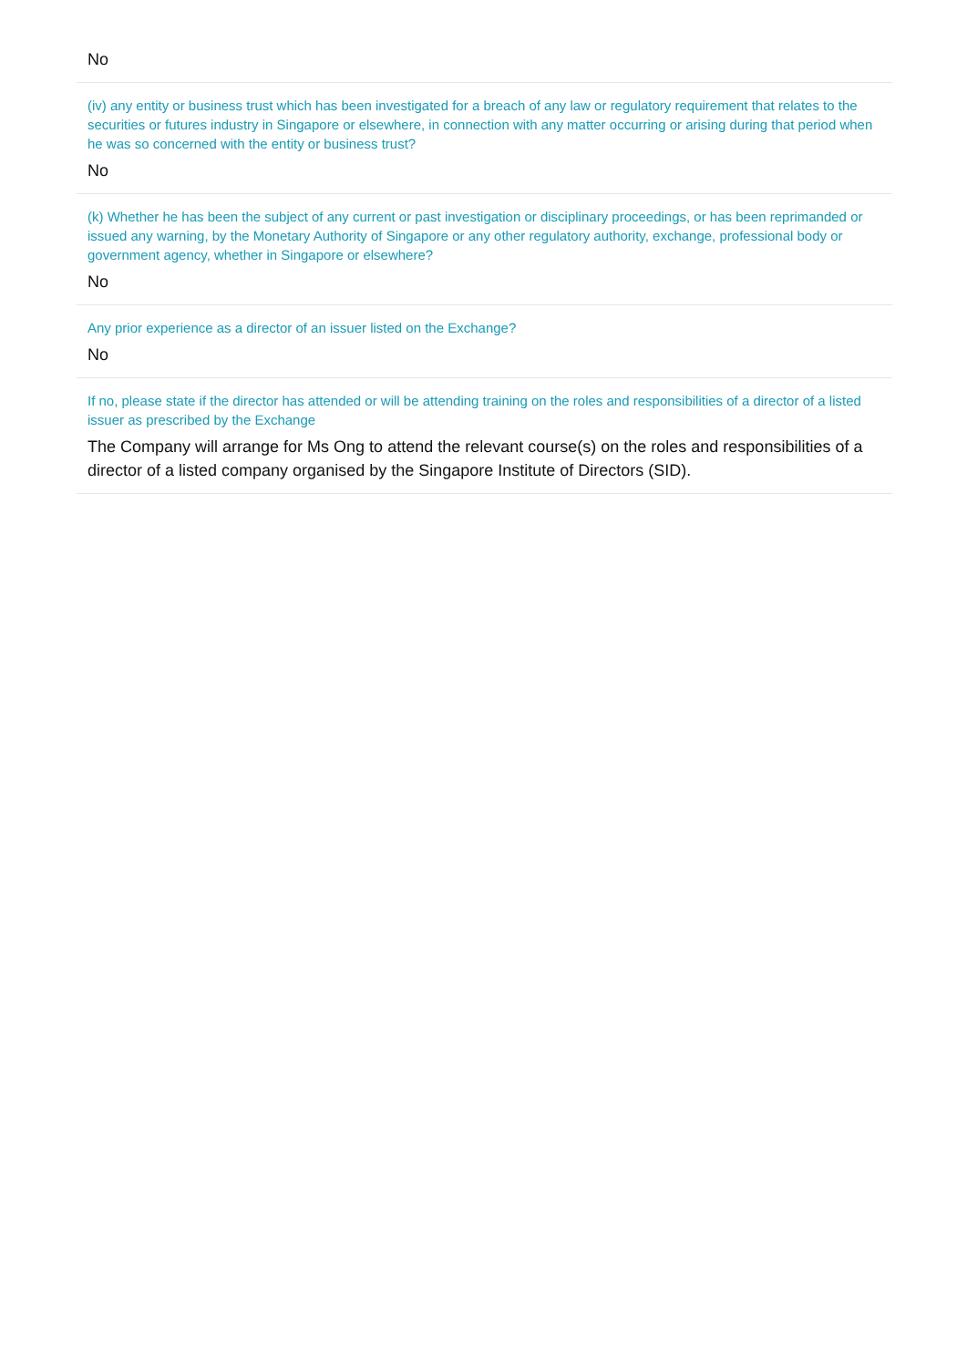No
(iv) any entity or business trust which has been investigated for a breach of any law or regulatory requirement that relates to the securities or futures industry in Singapore or elsewhere, in connection with any matter occurring or arising during that period when he was so concerned with the entity or business trust?
No
(k) Whether he has been the subject of any current or past investigation or disciplinary proceedings, or has been reprimanded or issued any warning, by the Monetary Authority of Singapore or any other regulatory authority, exchange, professional body or government agency, whether in Singapore or elsewhere?
No
Any prior experience as a director of an issuer listed on the Exchange?
No
If no, please state if the director has attended or will be attending training on the roles and responsibilities of a director of a listed issuer as prescribed by the Exchange
The Company will arrange for Ms Ong to attend the relevant course(s) on the roles and responsibilities of a director of a listed company organised by the Singapore Institute of Directors (SID).